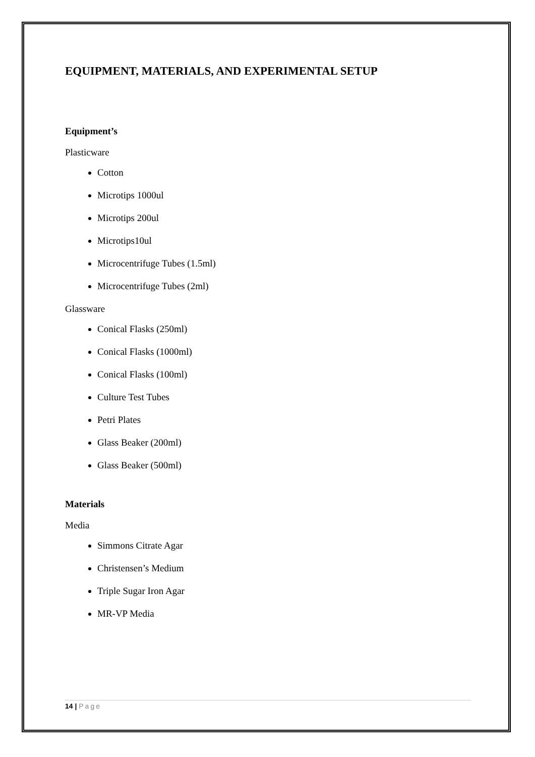EQUIPMENT, MATERIALS, AND EXPERIMENTAL SETUP
Equipment’s
Plasticware
Cotton
Microtips 1000ul
Microtips 200ul
Microtips10ul
Microcentrifuge Tubes (1.5ml)
Microcentrifuge Tubes (2ml)
Glassware
Conical Flasks (250ml)
Conical Flasks (1000ml)
Conical Flasks (100ml)
Culture Test Tubes
Petri Plates
Glass Beaker (200ml)
Glass Beaker (500ml)
Materials
Media
Simmons Citrate Agar
Christensen’s Medium
Triple Sugar Iron Agar
MR-VP Media
14 | Page